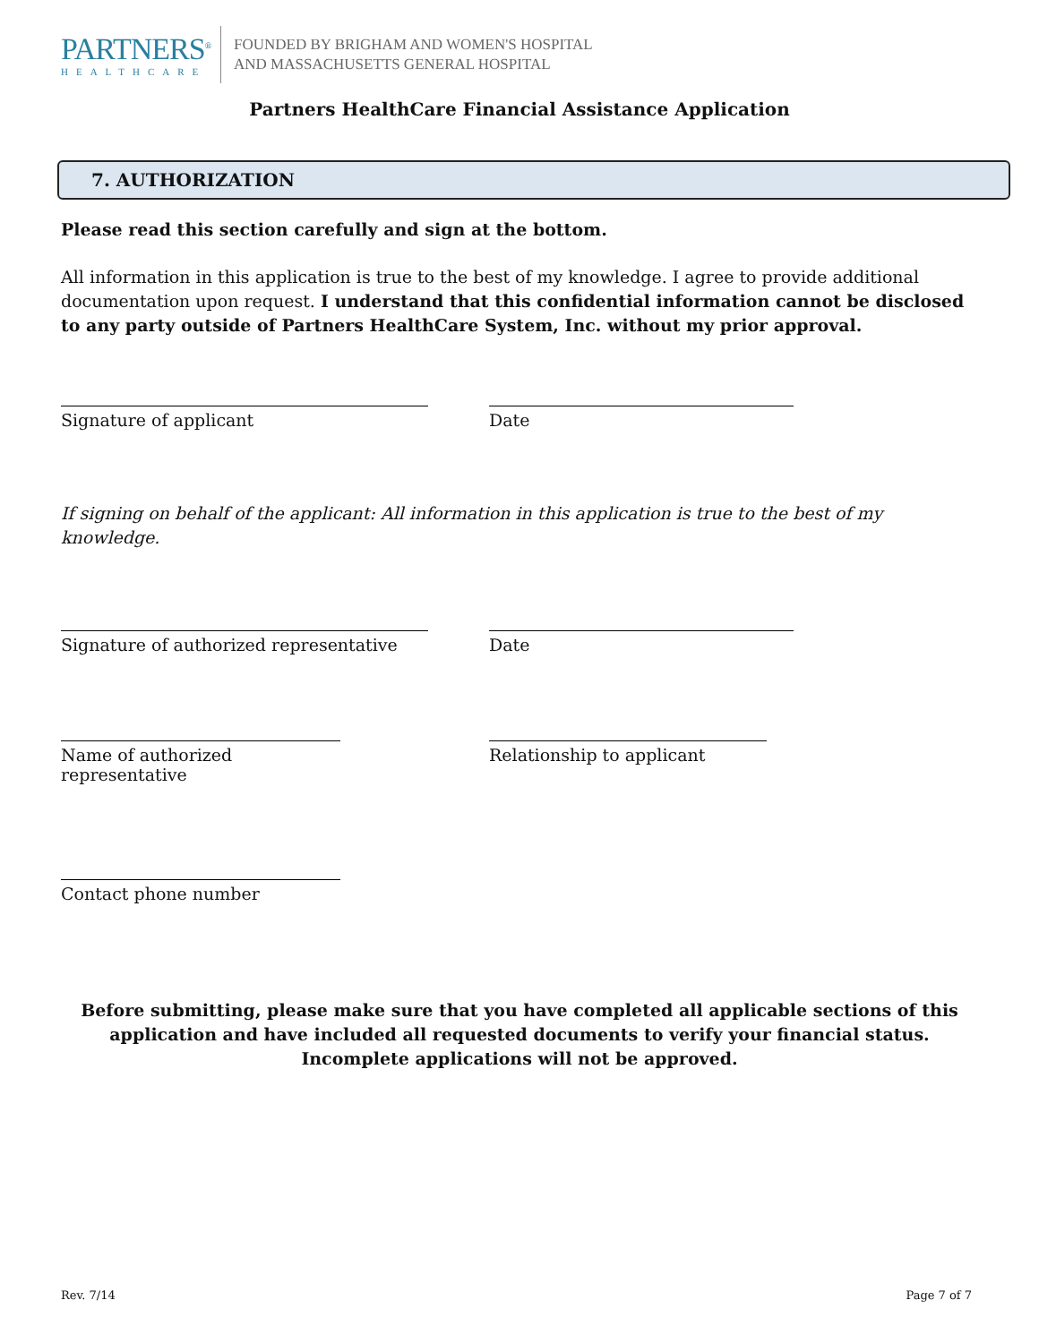PARTNERS<sup>®</sup>
HEALTHCARE
FOUNDED BY BRIGHAM AND WOMEN'S HOSPITAL
AND MASSACHUSETTS GENERAL HOSPITAL
Partners HealthCare Financial Assistance Application
7. AUTHORIZATION
Please read this section carefully and sign at the bottom.
All information in this application is true to the best of my knowledge. I agree to provide additional documentation upon request. I understand that this confidential information cannot be disclosed to any party outside of Partners HealthCare System, Inc. without my prior approval.
Signature of applicant Date
If signing on behalf of the applicant: All information in this application is true to the best of my knowledge.
Signature of authorized representative
Date
Name of authorized representative
Relationship to applicant
Contact phone number
Before submitting, please make sure that you have completed all applicable sections of this application and have included all requested documents to verify your financial status. Incomplete applications will not be approved.
Rev. 7/14 Page 7 of 7